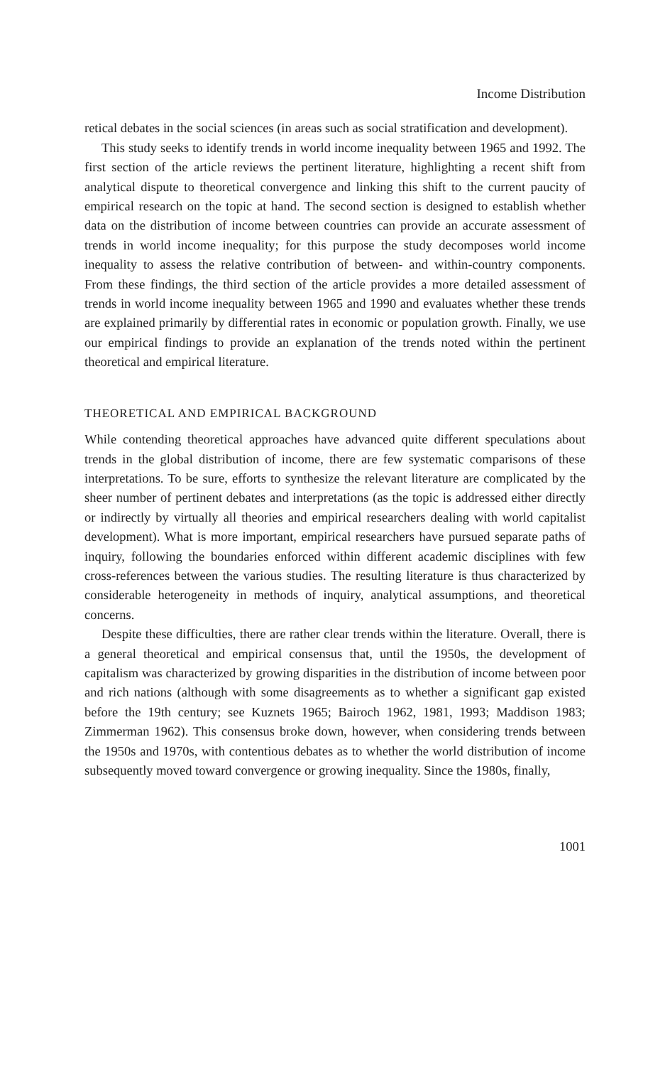Income Distribution
retical debates in the social sciences (in areas such as social stratification and development).
This study seeks to identify trends in world income inequality between 1965 and 1992. The first section of the article reviews the pertinent literature, highlighting a recent shift from analytical dispute to theoretical convergence and linking this shift to the current paucity of empirical research on the topic at hand. The second section is designed to establish whether data on the distribution of income between countries can provide an accurate assessment of trends in world income inequality; for this purpose the study decomposes world income inequality to assess the relative contribution of between- and within-country components. From these findings, the third section of the article provides a more detailed assessment of trends in world income inequality between 1965 and 1990 and evaluates whether these trends are explained primarily by differential rates in economic or population growth. Finally, we use our empirical findings to provide an explanation of the trends noted within the pertinent theoretical and empirical literature.
THEORETICAL AND EMPIRICAL BACKGROUND
While contending theoretical approaches have advanced quite different speculations about trends in the global distribution of income, there are few systematic comparisons of these interpretations. To be sure, efforts to synthesize the relevant literature are complicated by the sheer number of pertinent debates and interpretations (as the topic is addressed either directly or indirectly by virtually all theories and empirical researchers dealing with world capitalist development). What is more important, empirical researchers have pursued separate paths of inquiry, following the boundaries enforced within different academic disciplines with few cross-references between the various studies. The resulting literature is thus characterized by considerable heterogeneity in methods of inquiry, analytical assumptions, and theoretical concerns.
Despite these difficulties, there are rather clear trends within the literature. Overall, there is a general theoretical and empirical consensus that, until the 1950s, the development of capitalism was characterized by growing disparities in the distribution of income between poor and rich nations (although with some disagreements as to whether a significant gap existed before the 19th century; see Kuznets 1965; Bairoch 1962, 1981, 1993; Maddison 1983; Zimmerman 1962). This consensus broke down, however, when considering trends between the 1950s and 1970s, with contentious debates as to whether the world distribution of income subsequently moved toward convergence or growing inequality. Since the 1980s, finally,
1001